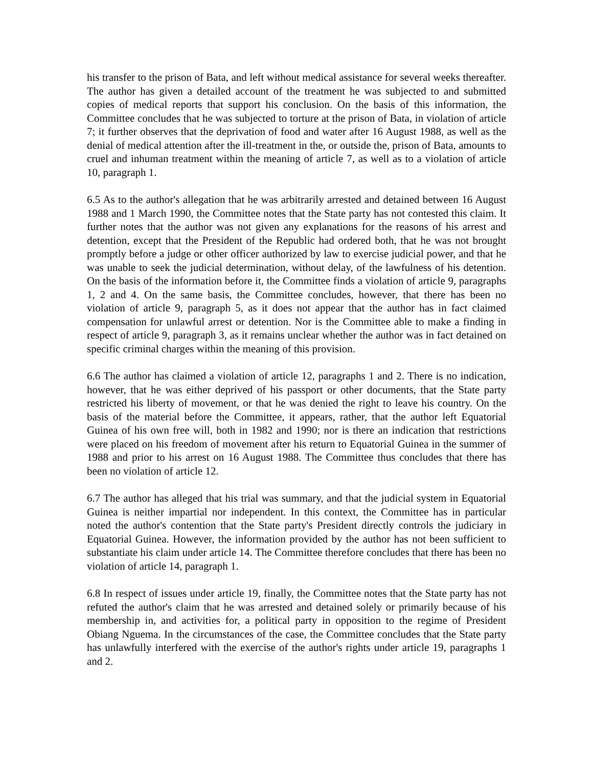his transfer to the prison of Bata, and left without medical assistance for several weeks thereafter. The author has given a detailed account of the treatment he was subjected to and submitted copies of medical reports that support his conclusion. On the basis of this information, the Committee concludes that he was subjected to torture at the prison of Bata, in violation of article 7; it further observes that the deprivation of food and water after 16 August 1988, as well as the denial of medical attention after the ill-treatment in the, or outside the, prison of Bata, amounts to cruel and inhuman treatment within the meaning of article 7, as well as to a violation of article 10, paragraph 1.
6.5 As to the author's allegation that he was arbitrarily arrested and detained between 16 August 1988 and 1 March 1990, the Committee notes that the State party has not contested this claim. It further notes that the author was not given any explanations for the reasons of his arrest and detention, except that the President of the Republic had ordered both, that he was not brought promptly before a judge or other officer authorized by law to exercise judicial power, and that he was unable to seek the judicial determination, without delay, of the lawfulness of his detention. On the basis of the information before it, the Committee finds a violation of article 9, paragraphs 1, 2 and 4. On the same basis, the Committee concludes, however, that there has been no violation of article 9, paragraph 5, as it does not appear that the author has in fact claimed compensation for unlawful arrest or detention. Nor is the Committee able to make a finding in respect of article 9, paragraph 3, as it remains unclear whether the author was in fact detained on specific criminal charges within the meaning of this provision.
6.6 The author has claimed a violation of article 12, paragraphs 1 and 2. There is no indication, however, that he was either deprived of his passport or other documents, that the State party restricted his liberty of movement, or that he was denied the right to leave his country. On the basis of the material before the Committee, it appears, rather, that the author left Equatorial Guinea of his own free will, both in 1982 and 1990; nor is there an indication that restrictions were placed on his freedom of movement after his return to Equatorial Guinea in the summer of 1988 and prior to his arrest on 16 August 1988. The Committee thus concludes that there has been no violation of article 12.
6.7 The author has alleged that his trial was summary, and that the judicial system in Equatorial Guinea is neither impartial nor independent. In this context, the Committee has in particular noted the author's contention that the State party's President directly controls the judiciary in Equatorial Guinea. However, the information provided by the author has not been sufficient to substantiate his claim under article 14. The Committee therefore concludes that there has been no violation of article 14, paragraph 1.
6.8 In respect of issues under article 19, finally, the Committee notes that the State party has not refuted the author's claim that he was arrested and detained solely or primarily because of his membership in, and activities for, a political party in opposition to the regime of President Obiang Nguema. In the circumstances of the case, the Committee concludes that the State party has unlawfully interfered with the exercise of the author's rights under article 19, paragraphs 1 and 2.